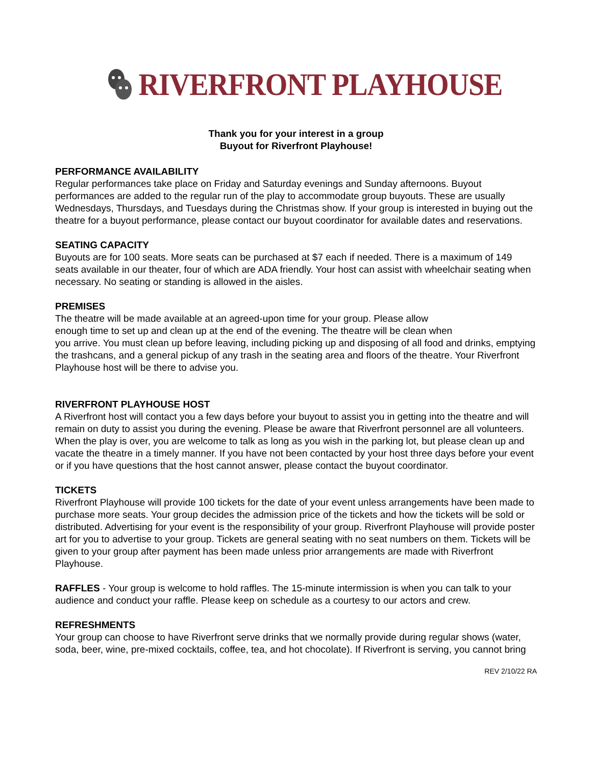RIVERFRONT PLAYHOUSE
Thank you for your interest in a group
Buyout for Riverfront Playhouse!
PERFORMANCE AVAILABILITY
Regular performances take place on Friday and Saturday evenings and Sunday afternoons. Buyout performances are added to the regular run of the play to accommodate group buyouts. These are usually Wednesdays, Thursdays, and Tuesdays during the Christmas show. If your group is interested in buying out the theatre for a buyout performance, please contact our buyout coordinator for available dates and reservations.
SEATING CAPACITY
Buyouts are for 100 seats. More seats can be purchased at $7 each if needed. There is a maximum of 149 seats available in our theater, four of which are ADA friendly. Your host can assist with wheelchair seating when necessary. No seating or standing is allowed in the aisles.
PREMISES
The theatre will be made available at an agreed-upon time for your group. Please allow
enough time to set up and clean up at the end of the evening. The theatre will be clean when
you arrive. You must clean up before leaving, including picking up and disposing of all food and drinks, emptying the trashcans, and a general pickup of any trash in the seating area and floors of the theatre. Your Riverfront Playhouse host will be there to advise you.
RIVERFRONT PLAYHOUSE HOST
A Riverfront host will contact you a few days before your buyout to assist you in getting into the theatre and will remain on duty to assist you during the evening. Please be aware that Riverfront personnel are all volunteers. When the play is over, you are welcome to talk as long as you wish in the parking lot, but please clean up and vacate the theatre in a timely manner. If you have not been contacted by your host three days before your event or if you have questions that the host cannot answer, please contact the buyout coordinator.
TICKETS
Riverfront Playhouse will provide 100 tickets for the date of your event unless arrangements have been made to purchase more seats. Your group decides the admission price of the tickets and how the tickets will be sold or distributed. Advertising for your event is the responsibility of your group. Riverfront Playhouse will provide poster art for you to advertise to your group. Tickets are general seating with no seat numbers on them. Tickets will be given to your group after payment has been made unless prior arrangements are made with Riverfront Playhouse.
RAFFLES - Your group is welcome to hold raffles. The 15-minute intermission is when you can talk to your audience and conduct your raffle. Please keep on schedule as a courtesy to our actors and crew.
REFRESHMENTS
Your group can choose to have Riverfront serve drinks that we normally provide during regular shows (water, soda, beer, wine, pre-mixed cocktails, coffee, tea, and hot chocolate). If Riverfront is serving, you cannot bring
REV 2/10/22 RA